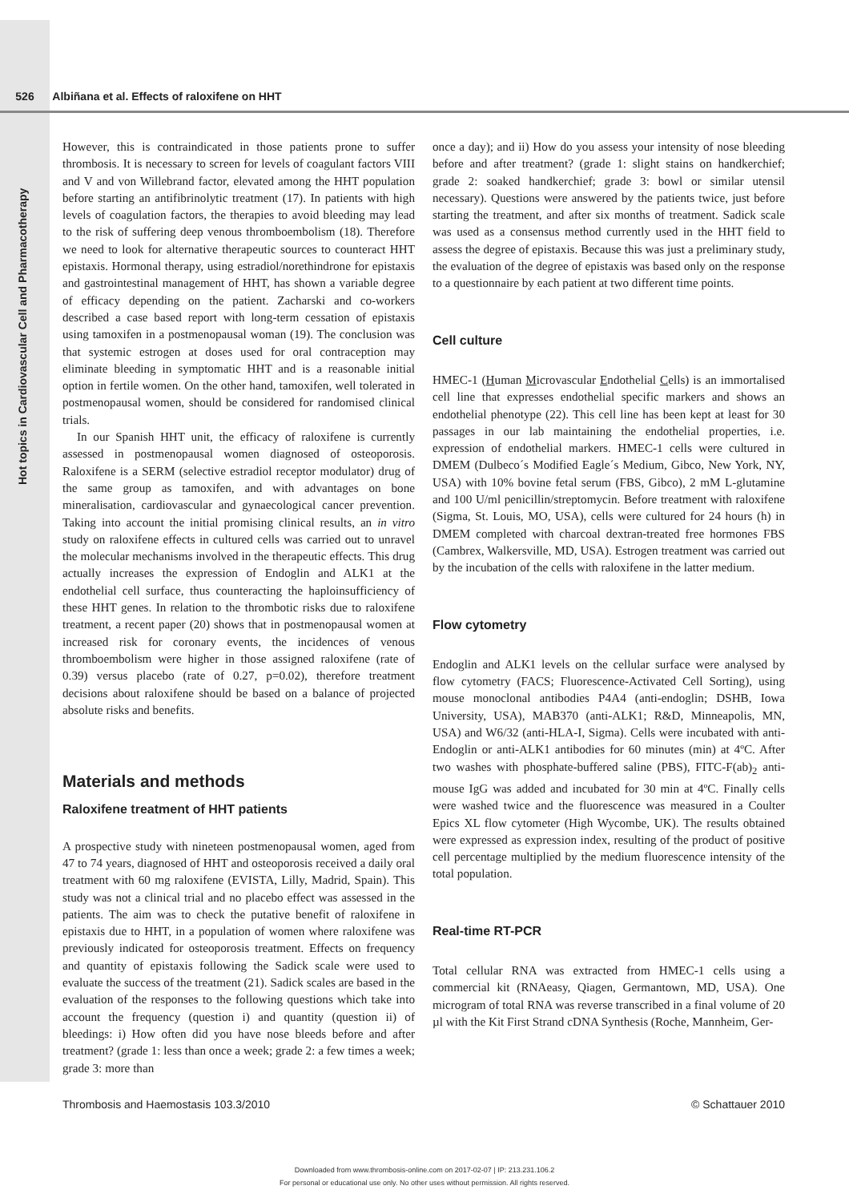526 Albiñana et al. Effects of raloxifene on HHT
Hot topics in Cardiovascular Cell and Pharmacotherapy
However, this is contraindicated in those patients prone to suffer thrombosis. It is necessary to screen for levels of coagulant factors VIII and V and von Willebrand factor, elevated among the HHT population before starting an antifibrinolytic treatment (17). In patients with high levels of coagulation factors, the therapies to avoid bleeding may lead to the risk of suffering deep venous thromboembolism (18). Therefore we need to look for alternative therapeutic sources to counteract HHT epistaxis. Hormonal therapy, using estradiol/norethindrone for epistaxis and gastrointestinal management of HHT, has shown a variable degree of efficacy depending on the patient. Zacharski and co-workers described a case based report with long-term cessation of epistaxis using tamoxifen in a postmenopausal woman (19). The conclusion was that systemic estrogen at doses used for oral contraception may eliminate bleeding in symptomatic HHT and is a reasonable initial option in fertile women. On the other hand, tamoxifen, well tolerated in postmenopausal women, should be considered for randomised clinical trials.
In our Spanish HHT unit, the efficacy of raloxifene is currently assessed in postmenopausal women diagnosed of osteoporosis. Raloxifene is a SERM (selective estradiol receptor modulator) drug of the same group as tamoxifen, and with advantages on bone mineralisation, cardiovascular and gynaecological cancer prevention. Taking into account the initial promising clinical results, an in vitro study on raloxifene effects in cultured cells was carried out to unravel the molecular mechanisms involved in the therapeutic effects. This drug actually increases the expression of Endoglin and ALK1 at the endothelial cell surface, thus counteracting the haploinsufficiency of these HHT genes. In relation to the thrombotic risks due to raloxifene treatment, a recent paper (20) shows that in postmenopausal women at increased risk for coronary events, the incidences of venous thromboembolism were higher in those assigned raloxifene (rate of 0.39) versus placebo (rate of 0.27, p=0.02), therefore treatment decisions about raloxifene should be based on a balance of projected absolute risks and benefits.
Materials and methods
Raloxifene treatment of HHT patients
A prospective study with nineteen postmenopausal women, aged from 47 to 74 years, diagnosed of HHT and osteoporosis received a daily oral treatment with 60 mg raloxifene (EVISTA, Lilly, Madrid, Spain). This study was not a clinical trial and no placebo effect was assessed in the patients. The aim was to check the putative benefit of raloxifene in epistaxis due to HHT, in a population of women where raloxifene was previously indicated for osteoporosis treatment. Effects on frequency and quantity of epistaxis following the Sadick scale were used to evaluate the success of the treatment (21). Sadick scales are based in the evaluation of the responses to the following questions which take into account the frequency (question i) and quantity (question ii) of bleedings: i) How often did you have nose bleeds before and after treatment? (grade 1: less than once a week; grade 2: a few times a week; grade 3: more than
once a day); and ii) How do you assess your intensity of nose bleeding before and after treatment? (grade 1: slight stains on handkerchief; grade 2: soaked handkerchief; grade 3: bowl or similar utensil necessary). Questions were answered by the patients twice, just before starting the treatment, and after six months of treatment. Sadick scale was used as a consensus method currently used in the HHT field to assess the degree of epistaxis. Because this was just a preliminary study, the evaluation of the degree of epistaxis was based only on the response to a questionnaire by each patient at two different time points.
Cell culture
HMEC-1 (Human Microvascular Endothelial Cells) is an immortalised cell line that expresses endothelial specific markers and shows an endothelial phenotype (22). This cell line has been kept at least for 30 passages in our lab maintaining the endothelial properties, i.e. expression of endothelial markers. HMEC-1 cells were cultured in DMEM (Dulbeco´s Modified Eagle´s Medium, Gibco, New York, NY, USA) with 10% bovine fetal serum (FBS, Gibco), 2 mM L-glutamine and 100 U/ml penicillin/streptomycin. Before treatment with raloxifene (Sigma, St. Louis, MO, USA), cells were cultured for 24 hours (h) in DMEM completed with charcoal dextran-treated free hormones FBS (Cambrex, Walkersville, MD, USA). Estrogen treatment was carried out by the incubation of the cells with raloxifene in the latter medium.
Flow cytometry
Endoglin and ALK1 levels on the cellular surface were analysed by flow cytometry (FACS; Fluorescence-Activated Cell Sorting), using mouse monoclonal antibodies P4A4 (anti-endoglin; DSHB, Iowa University, USA), MAB370 (anti-ALK1; R&D, Minneapolis, MN, USA) and W6/32 (anti-HLA-I, Sigma). Cells were incubated with anti-Endoglin or anti-ALK1 antibodies for 60 minutes (min) at 4ºC. After two washes with phosphate-buffered saline (PBS), FITC-F(ab)<sub>2</sub> anti-mouse IgG was added and incubated for 30 min at 4ºC. Finally cells were washed twice and the fluorescence was measured in a Coulter Epics XL flow cytometer (High Wycombe, UK). The results obtained were expressed as expression index, resulting of the product of positive cell percentage multiplied by the medium fluorescence intensity of the total population.
Real-time RT-PCR
Total cellular RNA was extracted from HMEC-1 cells using a commercial kit (RNAeasy, Qiagen, Germantown, MD, USA). One microgram of total RNA was reverse transcribed in a final volume of 20 µl with the Kit First Strand cDNA Synthesis (Roche, Mannheim, Ger-
Thrombosis and Haemostasis 103.3/2010 © Schattauer 2010
Downloaded from www.thrombosis-online.com on 2017-02-07 | IP: 213.231.106.2
For personal or educational use only. No other uses without permission. All rights reserved.